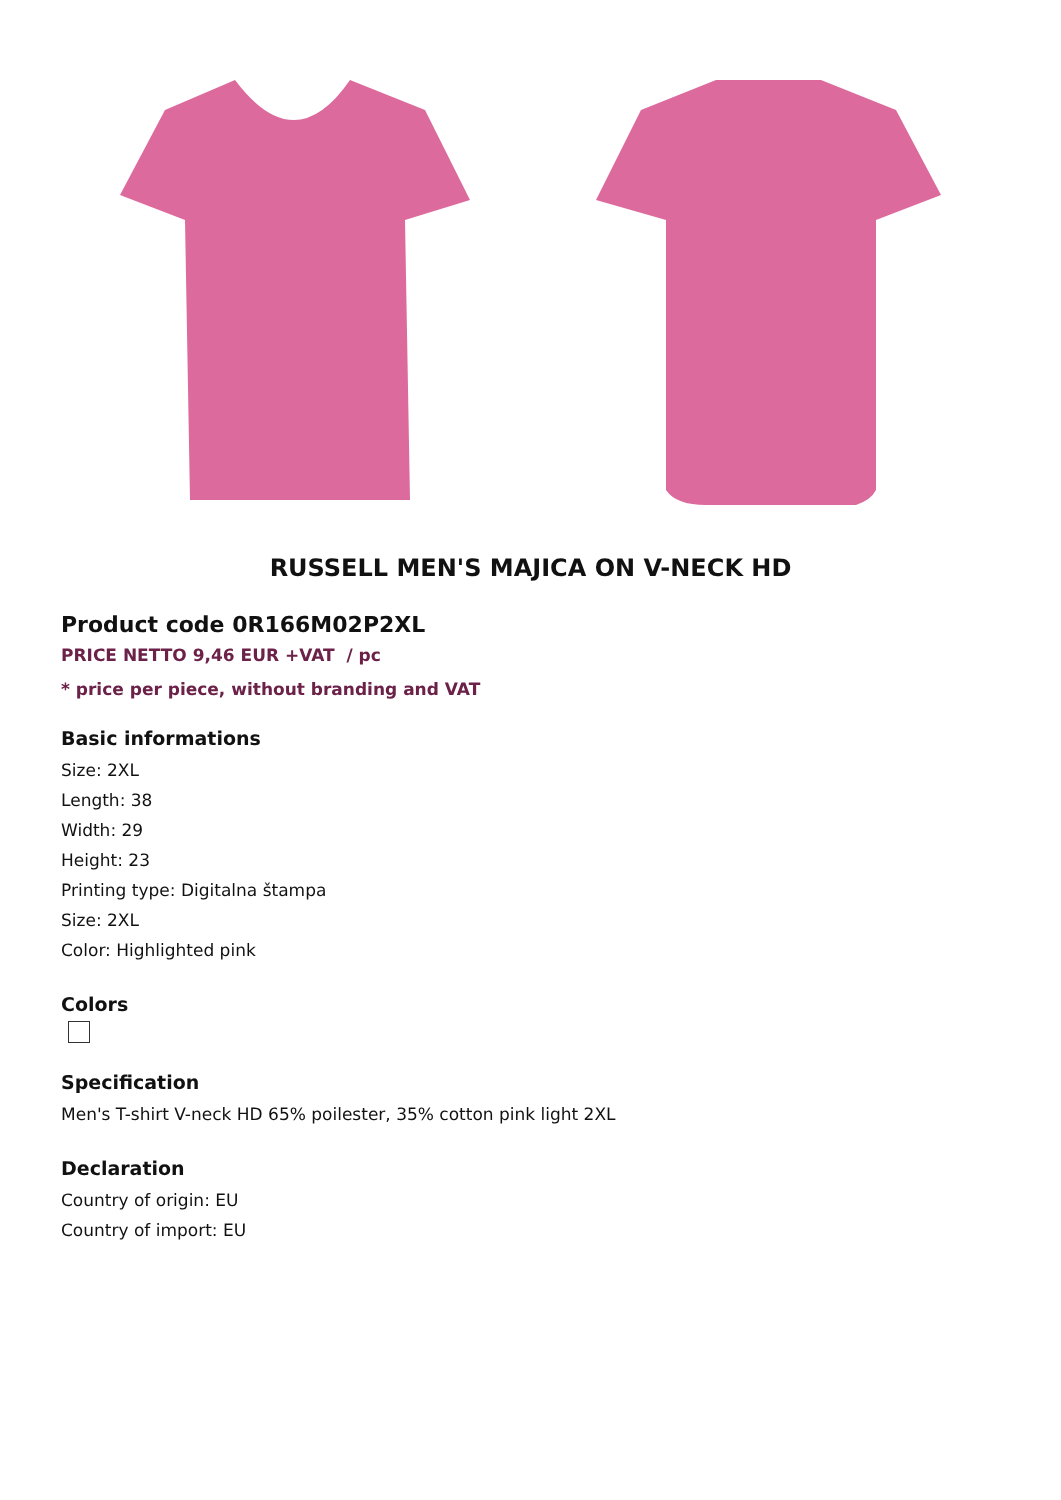RUSSELL MEN'S MAJICA ON V-NECK HD
Product code 0R166M02P2XL
PRICE NETTO 9,46 EUR +VAT / pc
* price per piece, without branding and VAT
Basic informations
Size: 2XL
Length: 38
Width: 29
Height: 23
Printing type: Digitalna štampa
Size: 2XL
Color: Highlighted pink
Colors
Specification
Men's T-shirt V-neck HD 65% poilester, 35% cotton pink light 2XL
Declaration
Country of origin: EU
Country of import: EU